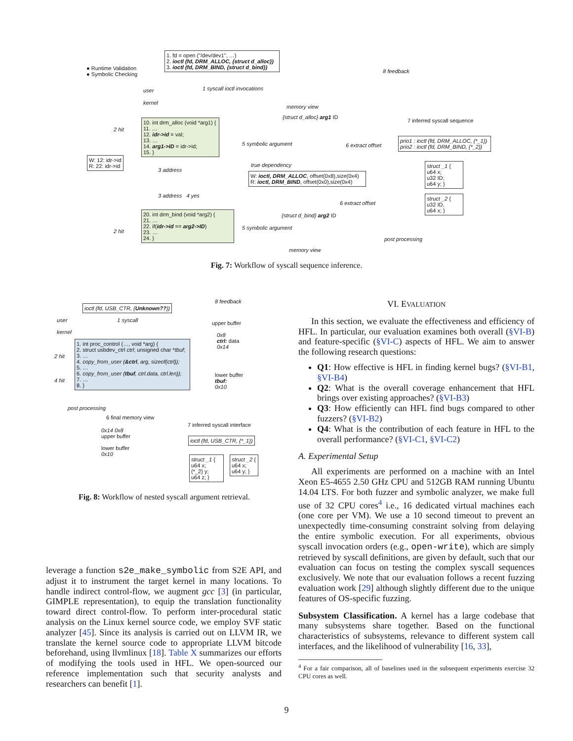● Runtime Validation
● Symbolic Checking
1. fd = open ("/dev/dev1", …)
2. ioctl (fd, DRM_ALLOC, {struct d_alloc})
3. ioctl (fd, DRM_BIND, {struct d_bind})
8 feedback
user 1 syscall ioctl invocations
kernel
10. int drm_alloc (void *arg1) {
11. …
12. idr->id = val;
13. …
14. arg1->ID = idr->id;
15. }
W: 12: idr->id
R: 22: idr->id
memory view
{struct d_alloc} arg1 ID
5 symbolic argument 6 extract offset
true dependency
W: ioctl, DRM_ALLOC, offset(0x8),size(0x4)
R: ioctl, DRM_BIND, offset(0x0),size(0x4)
7 inferred syscall sequence
prio1 : ioctl (fd, DRM_ALLOC, {*_1})
prio2 : ioctl (fd, DRM_BIND, {*_2})
struct _1 {
u64 x;
u32 ID;
u64 y; }
struct _2 {
u32 ID,
u64 x; }
3 address
3 address 4 yes
20. int drm_bind (void *arg2) {
21. …
22. if(idr->id == arg2->ID)
23. …
24. }
{struct d_bind} arg2 ID
6 extract offset
5 symbolic argument
memory view
post processing
2 hit
2 hit
Fig. 7: Workflow of syscall sequence inference.
ioctl (fd, USB_CTR, {Unknown??})
8 feedback
user 1 syscall
kernel
upper buffer
1. int proc_control (…, void *arg) {
2. struct usbdev_ctrl ctrl; unsigned char *tbuf;
3. …
4. copy_from_user (&ctrl, arg, sizeof(ctrl));
5. …
6. copy_from_user (tbuf, ctrl.data, ctrl.len));
7. …
8. }
0x8
ctrl: data
0x14
lower buffer
tbuf:
0x10
2 hit
4 hit
post processing
6 final memory view
7 inferred syscall interface
0x14 0x8
upper buffer
lower buffer
0x10
ioctl (fd, USB_CTR, {*_1})
struct _1 {
u64 x;
{*_2} y;
u64 z; }
struct _2 {
u64 x;
u64 y; }
Fig. 8: Workflow of nested syscall argument retrieval.
leverage a function s2e_make_symbolic from S2E API, and adjust it to instrument the target kernel in many locations. To handle indirect control-flow, we augment gcc [3] (in particular, GIMPLE representation), to equip the translation functionality toward direct control-flow. To perform inter-procedural static analysis on the Linux kernel source code, we employ SVF static analyzer [45]. Since its analysis is carried out on LLVM IR, we translate the kernel source code to appropriate LLVM bitcode beforehand, using llvmlinux [18]. Table X summarizes our efforts of modifying the tools used in HFL. We open-sourced our reference implementation such that security analysts and researchers can benefit [1].
VI. EVALUATION
In this section, we evaluate the effectiveness and efficiency of HFL. In particular, our evaluation examines both overall (§VI-B) and feature-specific (§VI-C) aspects of HFL. We aim to answer the following research questions:
Q1: How effective is HFL in finding kernel bugs? (§VI-B1, §VI-B4)
Q2: What is the overall coverage enhancement that HFL brings over existing approaches? (§VI-B3)
Q3: How efficiently can HFL find bugs compared to other fuzzers? (§VI-B2)
Q4: What is the contribution of each feature in HFL to the overall performance? (§VI-C1, §VI-C2)
A. Experimental Setup
All experiments are performed on a machine with an Intel Xeon E5-4655 2.50 GHz CPU and 512GB RAM running Ubuntu 14.04 LTS. For both fuzzer and symbolic analyzer, we make full use of 32 CPU cores<sup>4</sup> i.e., 16 dedicated virtual machines each (one core per VM). We use a 10 second timeout to prevent an unexpectedly time-consuming constraint solving from delaying the entire symbolic execution. For all experiments, obvious syscall invocation orders (e.g., open-write), which are simply retrieved by syscall definitions, are given by default, such that our evaluation can focus on testing the complex syscall sequences exclusively. We note that our evaluation follows a recent fuzzing evaluation work [29] although slightly different due to the unique features of OS-specific fuzzing.
Subsystem Classification. A kernel has a large codebase that many subsystems share together. Based on the functional characteristics of subsystems, relevance to different system call interfaces, and the likelihood of vulnerability [16, 33],
<sup>4</sup> For a fair comparison, all of baselines used in the subsequent experiments exercise 32 CPU cores as well.
9